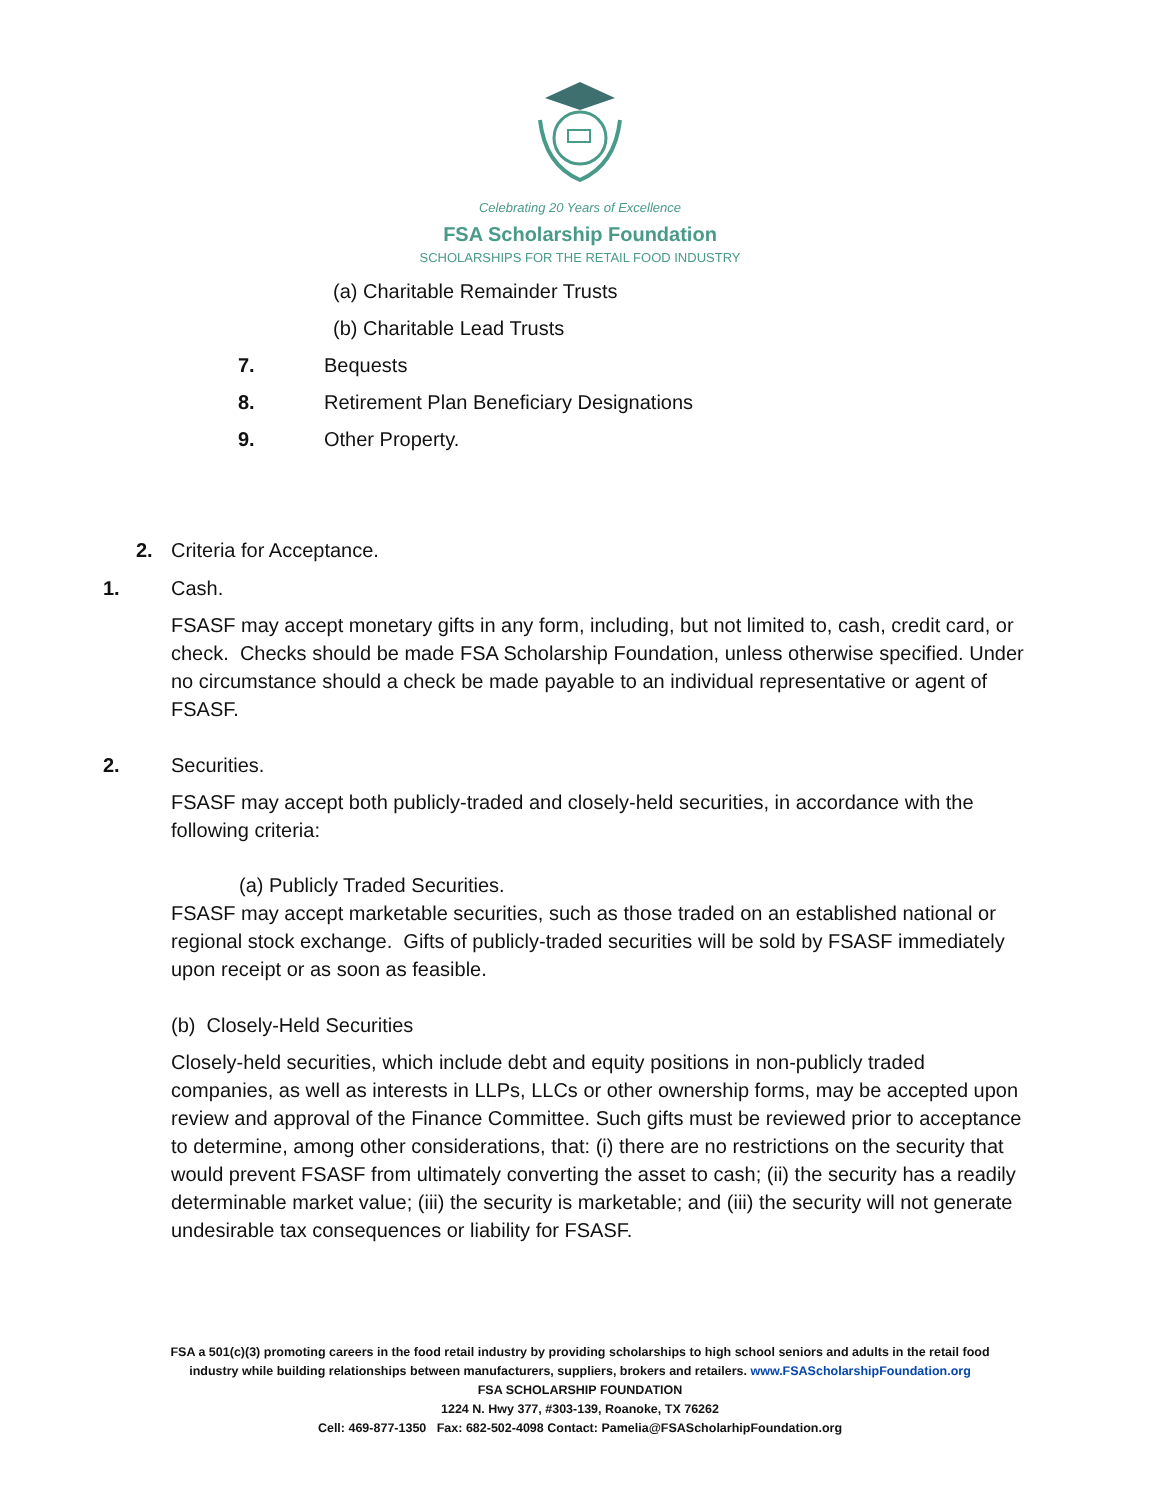Celebrating 20 Years of Excellence
FSA Scholarship Foundation
SCHOLARSHIPS FOR THE RETAIL FOOD INDUSTRY
(a) Charitable Remainder Trusts
(b) Charitable Lead Trusts
7. Bequests
8. Retirement Plan Beneficiary Designations
9. Other Property.
2. Criteria for Acceptance.
1. Cash.
FSASF may accept monetary gifts in any form, including, but not limited to, cash, credit card, or check. Checks should be made FSA Scholarship Foundation, unless otherwise specified. Under no circumstance should a check be made payable to an individual representative or agent of FSASF.
2. Securities.
FSASF may accept both publicly-traded and closely-held securities, in accordance with the following criteria:
(a) Publicly Traded Securities.
FSASF may accept marketable securities, such as those traded on an established national or regional stock exchange. Gifts of publicly-traded securities will be sold by FSASF immediately upon receipt or as soon as feasible.
(b) Closely-Held Securities
Closely-held securities, which include debt and equity positions in non-publicly traded companies, as well as interests in LLPs, LLCs or other ownership forms, may be accepted upon review and approval of the Finance Committee. Such gifts must be reviewed prior to acceptance to determine, among other considerations, that: (i) there are no restrictions on the security that would prevent FSASF from ultimately converting the asset to cash; (ii) the security has a readily determinable market value; (iii) the security is marketable; and (iii) the security will not generate undesirable tax consequences or liability for FSASF.
FSA a 501(c)(3) promoting careers in the food retail industry by providing scholarships to high school seniors and adults in the retail food
industry while building relationships between manufacturers, suppliers, brokers and retailers. www.FSAScholarshipFoundation.org
FSA SCHOLARSHIP FOUNDATION
1224 N. Hwy 377, #303-139, Roanoke, TX 76262
Cell: 469-877-1350 Fax: 682-502-4098 Contact: Pamelia@FSAScholarhipFoundation.org